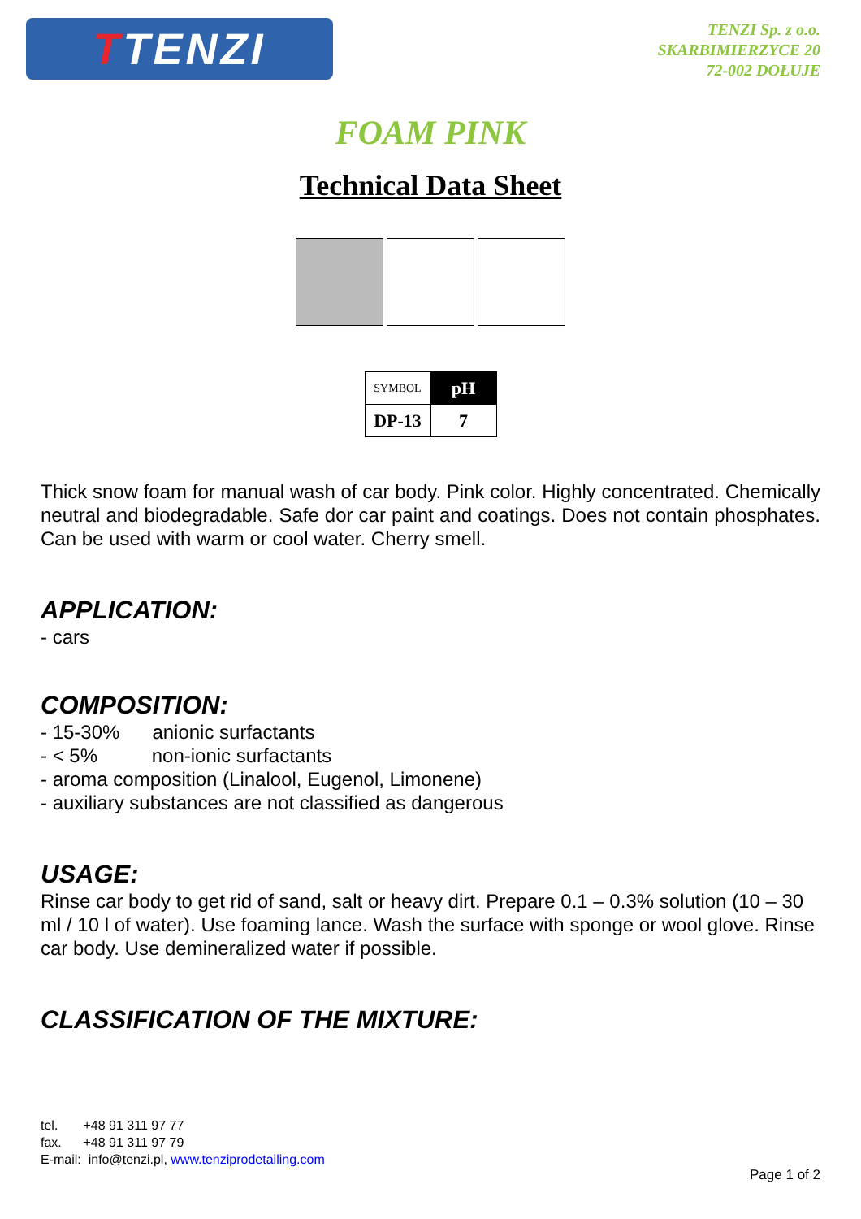T TENZI
TENZI Sp. z o.o.
SKARBIMIERZYCE 20
72-002 DOŁUJE
FOAM PINK
Technical Data Sheet
| SYMBOL | pH |
| DP-13 | 7 |
Thick snow foam for manual wash of car body. Pink color. Highly concentrated. Chemically neutral and biodegradable. Safe dor car paint and coatings. Does not contain phosphates. Can be used with warm or cool water. Cherry smell.
APPLICATION:
- cars
COMPOSITION:
- 15-30% anionic surfactants
- < 5% non-ionic surfactants
- aroma composition (Linalool, Eugenol, Limonene)
- auxiliary substances are not classified as dangerous
USAGE:
Rinse car body to get rid of sand, salt or heavy dirt. Prepare 0.1 – 0.3% solution (10 – 30 ml / 10 l of water). Use foaming lance. Wash the surface with sponge or wool glove. Rinse car body. Use demineralized water if possible.
CLASSIFICATION OF THE MIXTURE:
tel. +48 91 311 97 77
fax. +48 91 311 97 79
E-mail: info@tenzi.pl, www.tenziprodetailing.com
Page 1 of 2